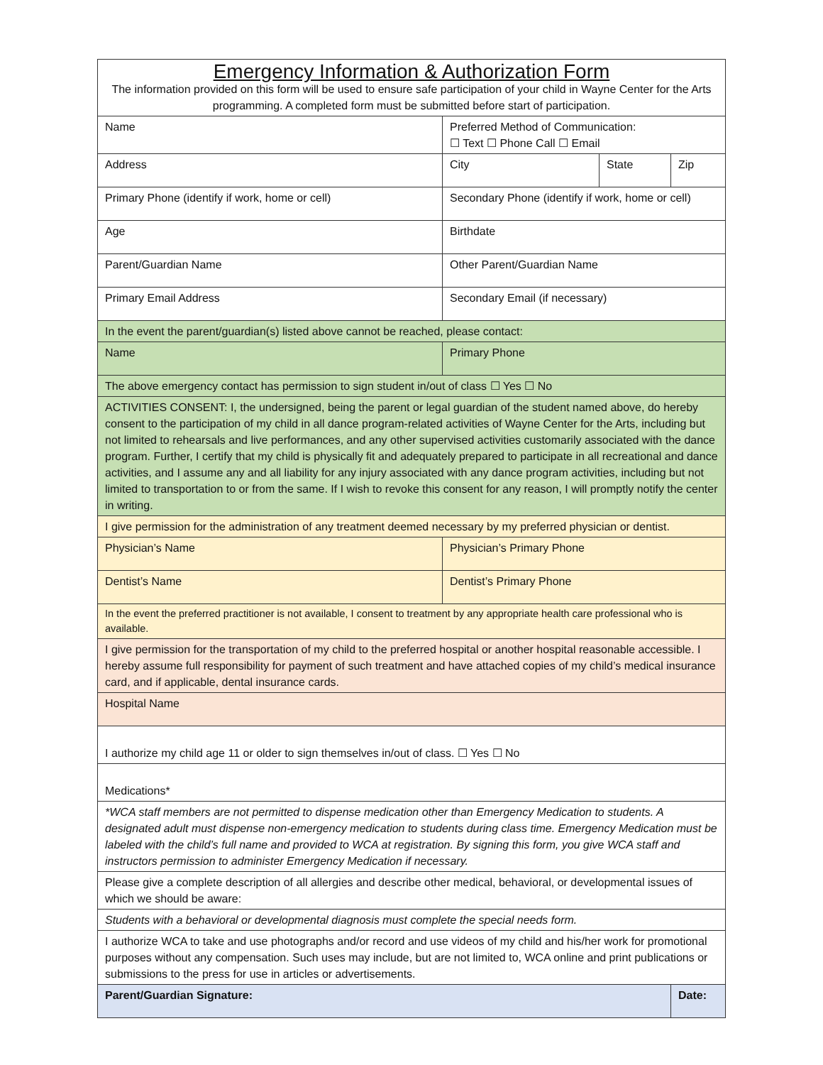| Emergency Information & Authorization Form The information provided on this form will be used to ensure safe participation of your child in Wayne Center for the Arts programming. A completed form must be submitted before start of participation. | | | |
| Name | Preferred Method of Communication: ☐ Text ☐ Phone Call ☐ Email | | |
| Address | City | State | Zip |
| Primary Phone (identify if work, home or cell) | Secondary Phone (identify if work, home or cell) | | |
| Age | Birthdate | | |
| Parent/Guardian Name | Other Parent/Guardian Name | | |
| Primary Email Address | Secondary Email (if necessary) | | |
| In the event the parent/guardian(s) listed above cannot be reached, please contact: | | | |
| Name | Primary Phone | | |
| The above emergency contact has permission to sign student in/out of class ☐ Yes ☐ No | | | |
| ACTIVITIES CONSENT: I, the undersigned, being the parent or legal guardian of the student named above, do hereby consent to the participation of my child in all dance program-related activities of Wayne Center for the Arts, including but not limited to rehearsals and live performances, and any other supervised activities customarily associated with the dance program. Further, I certify that my child is physically fit and adequately prepared to participate in all recreational and dance activities, and I assume any and all liability for any injury associated with any dance program activities, including but not limited to transportation to or from the same. If I wish to revoke this consent for any reason, I will promptly notify the center in writing. | | | |
| I give permission for the administration of any treatment deemed necessary by my preferred physician or dentist. | | | |
| Physician’s Name | Physician’s Primary Phone | | |
| Dentist’s Name | Dentist’s Primary Phone | | |
| In the event the preferred practitioner is not available, I consent to treatment by any appropriate health care professional who is available. | | | |
| I give permission for the transportation of my child to the preferred hospital or another hospital reasonable accessible. I hereby assume full responsibility for payment of such treatment and have attached copies of my child’s medical insurance card, and if applicable, dental insurance cards. | | | |
| Hospital Name | | | |
| I authorize my child age 11 or older to sign themselves in/out of class. ☐ Yes ☐ No | | | |
| Medications* | | | |
| *WCA staff members are not permitted to dispense medication other than Emergency Medication to students. A designated adult must dispense non-emergency medication to students during class time. Emergency Medication must be labeled with the child’s full name and provided to WCA at registration. By signing this form, you give WCA staff and instructors permission to administer Emergency Medication if necessary. | | | |
| Please give a complete description of all allergies and describe other medical, behavioral, or developmental issues of which we should be aware: | | | |
| Students with a behavioral or developmental diagnosis must complete the special needs form. | | | |
| I authorize WCA to take and use photographs and/or record and use videos of my child and his/her work for promotional purposes without any compensation. Such uses may include, but are not limited to, WCA online and print publications or submissions to the press for use in articles or advertisements. | | | |
| Parent/Guardian Signature: | | | Date: |